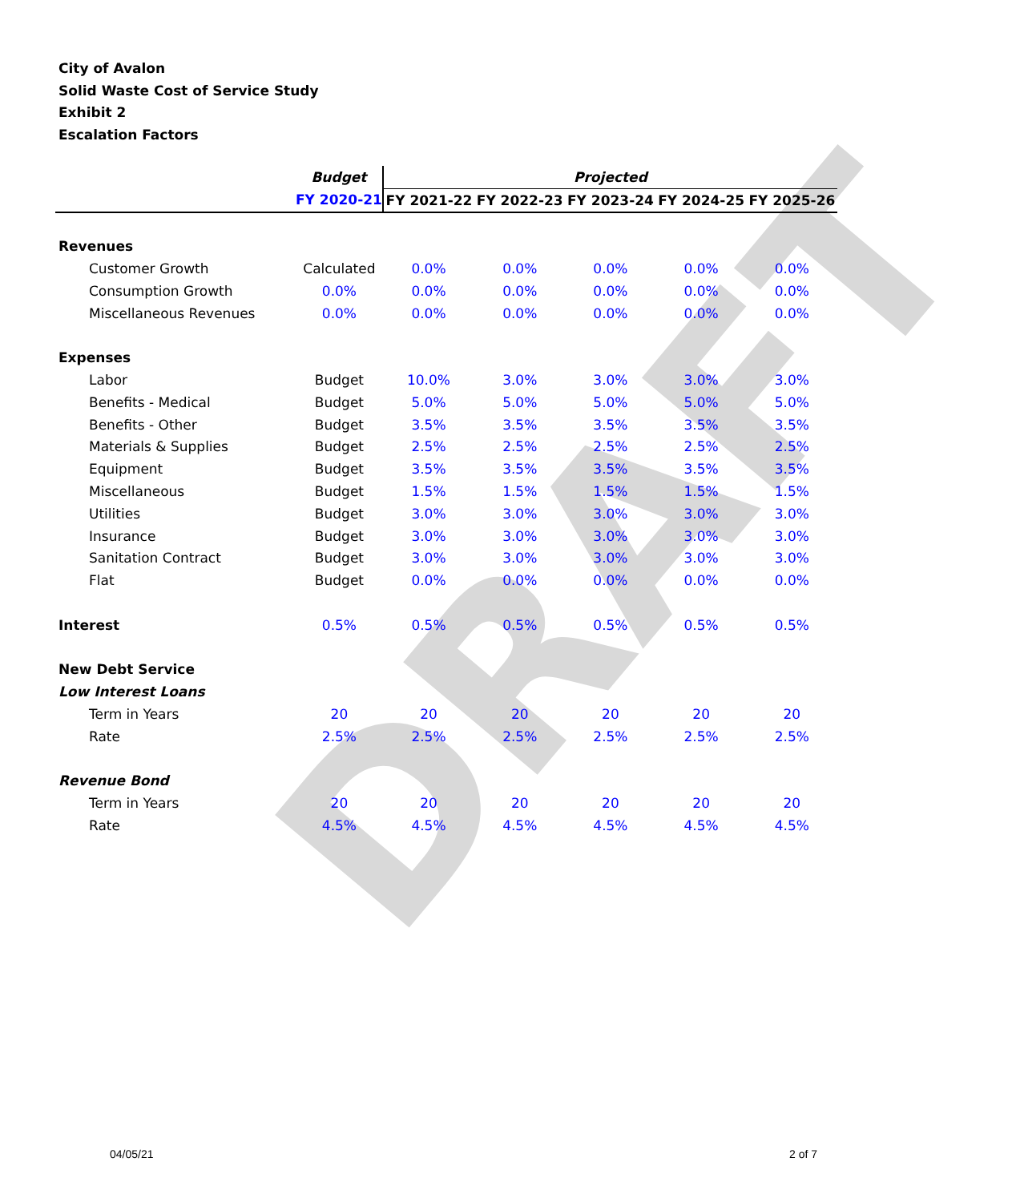DRAFT
City of Avalon
Solid Waste Cost of Service Study
Exhibit 2
Escalation Factors
| | Budget | Projected | | | | |
| --- | --- | --- | --- | --- | --- | --- |
| | FY 2020-21 | FY 2021-22 | FY 2022-23 | FY 2023-24 | FY 2024-25 | FY 2025-26 |
| Revenues | | | | | | |
| Customer Growth | Calculated | 0.0% | 0.0% | 0.0% | 0.0% | 0.0% |
| Consumption Growth | 0.0% | 0.0% | 0.0% | 0.0% | 0.0% | 0.0% |
| Miscellaneous Revenues | 0.0% | 0.0% | 0.0% | 0.0% | 0.0% | 0.0% |
| Expenses | | | | | | |
| Labor | Budget | 10.0% | 3.0% | 3.0% | 3.0% | 3.0% |
| Benefits - Medical | Budget | 5.0% | 5.0% | 5.0% | 5.0% | 5.0% |
| Benefits - Other | Budget | 3.5% | 3.5% | 3.5% | 3.5% | 3.5% |
| Materials & Supplies | Budget | 2.5% | 2.5% | 2.5% | 2.5% | 2.5% |
| Equipment | Budget | 3.5% | 3.5% | 3.5% | 3.5% | 3.5% |
| Miscellaneous | Budget | 1.5% | 1.5% | 1.5% | 1.5% | 1.5% |
| Utilities | Budget | 3.0% | 3.0% | 3.0% | 3.0% | 3.0% |
| Insurance | Budget | 3.0% | 3.0% | 3.0% | 3.0% | 3.0% |
| Sanitation Contract | Budget | 3.0% | 3.0% | 3.0% | 3.0% | 3.0% |
| Flat | Budget | 0.0% | 0.0% | 0.0% | 0.0% | 0.0% |
| Interest | 0.5% | 0.5% | 0.5% | 0.5% | 0.5% | 0.5% |
| New Debt Service | | | | | | |
| Low Interest Loans | | | | | | |
| Term in Years | 20 | 20 | 20 | 20 | 20 | 20 |
| Rate | 2.5% | 2.5% | 2.5% | 2.5% | 2.5% | 2.5% |
| Revenue Bond | | | | | | |
| Term in Years | 20 | 20 | 20 | 20 | 20 | 20 |
| Rate | 4.5% | 4.5% | 4.5% | 4.5% | 4.5% | 4.5% |
04/05/21 2 of 7